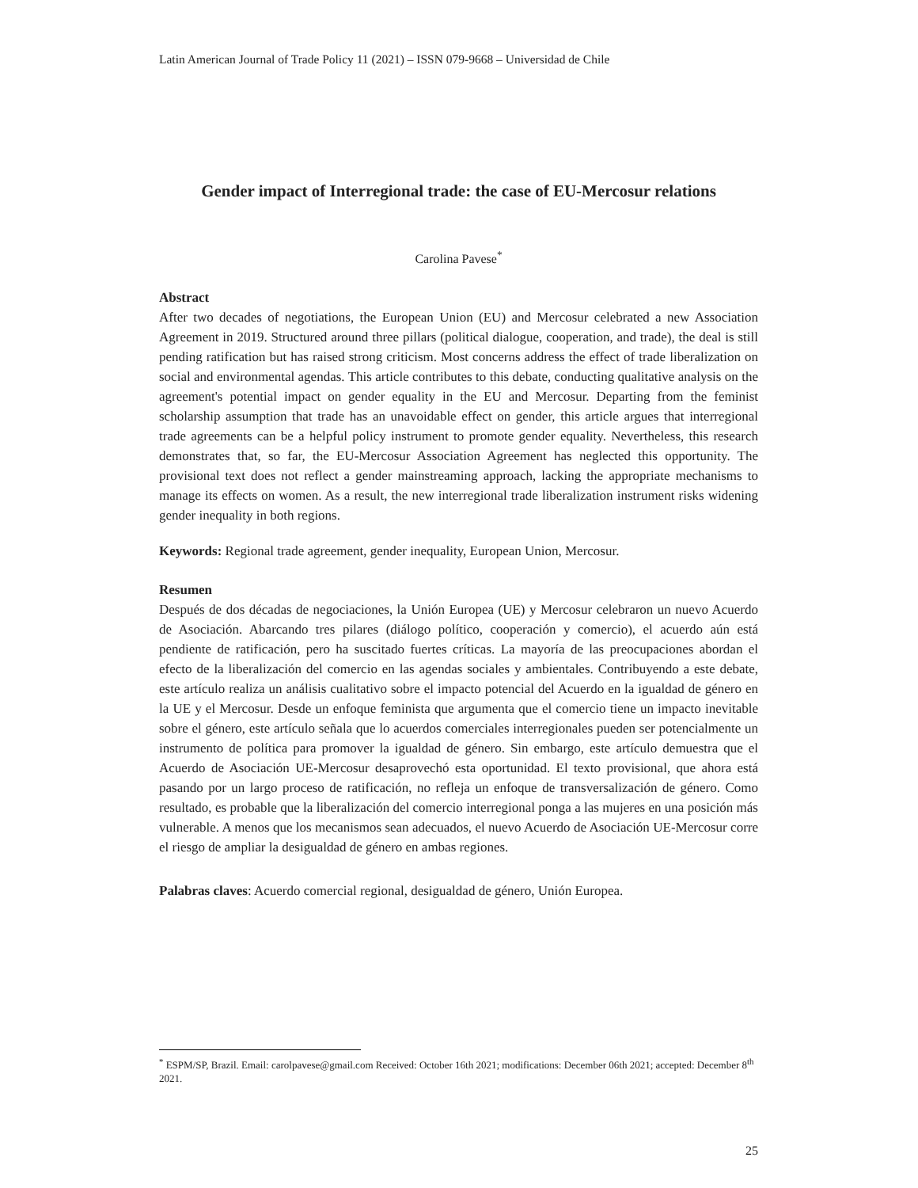Latin American Journal of Trade Policy 11 (2021) – ISSN 079-9668 – Universidad de Chile
Gender impact of Interregional trade: the case of EU-Mercosur relations
Carolina Pavese<sup>*</sup>
Abstract
After two decades of negotiations, the European Union (EU) and Mercosur celebrated a new Association Agreement in 2019. Structured around three pillars (political dialogue, cooperation, and trade), the deal is still pending ratification but has raised strong criticism. Most concerns address the effect of trade liberalization on social and environmental agendas. This article contributes to this debate, conducting qualitative analysis on the agreement's potential impact on gender equality in the EU and Mercosur. Departing from the feminist scholarship assumption that trade has an unavoidable effect on gender, this article argues that interregional trade agreements can be a helpful policy instrument to promote gender equality. Nevertheless, this research demonstrates that, so far, the EU-Mercosur Association Agreement has neglected this opportunity. The provisional text does not reflect a gender mainstreaming approach, lacking the appropriate mechanisms to manage its effects on women. As a result, the new interregional trade liberalization instrument risks widening gender inequality in both regions.
Keywords: Regional trade agreement, gender inequality, European Union, Mercosur.
Resumen
Después de dos décadas de negociaciones, la Unión Europea (UE) y Mercosur celebraron un nuevo Acuerdo de Asociación. Abarcando tres pilares (diálogo político, cooperación y comercio), el acuerdo aún está pendiente de ratificación, pero ha suscitado fuertes críticas. La mayoría de las preocupaciones abordan el efecto de la liberalización del comercio en las agendas sociales y ambientales. Contribuyendo a este debate, este artículo realiza un análisis cualitativo sobre el impacto potencial del Acuerdo en la igualdad de género en la UE y el Mercosur. Desde un enfoque feminista que argumenta que el comercio tiene un impacto inevitable sobre el género, este artículo señala que lo acuerdos comerciales interregionales pueden ser potencialmente un instrumento de política para promover la igualdad de género. Sin embargo, este artículo demuestra que el Acuerdo de Asociación UE-Mercosur desaprovechó esta oportunidad. El texto provisional, que ahora está pasando por un largo proceso de ratificación, no refleja un enfoque de transversalización de género. Como resultado, es probable que la liberalización del comercio interregional ponga a las mujeres en una posición más vulnerable. A menos que los mecanismos sean adecuados, el nuevo Acuerdo de Asociación UE-Mercosur corre el riesgo de ampliar la desigualdad de género en ambas regiones.
Palabras claves: Acuerdo comercial regional, desigualdad de género, Unión Europea.
<sup>*</sup> ESPM/SP, Brazil. Email: carolpavese@gmail.com Received: October 16th 2021; modifications: December 06th 2021; accepted: December 8<sup>th</sup> 2021.
25